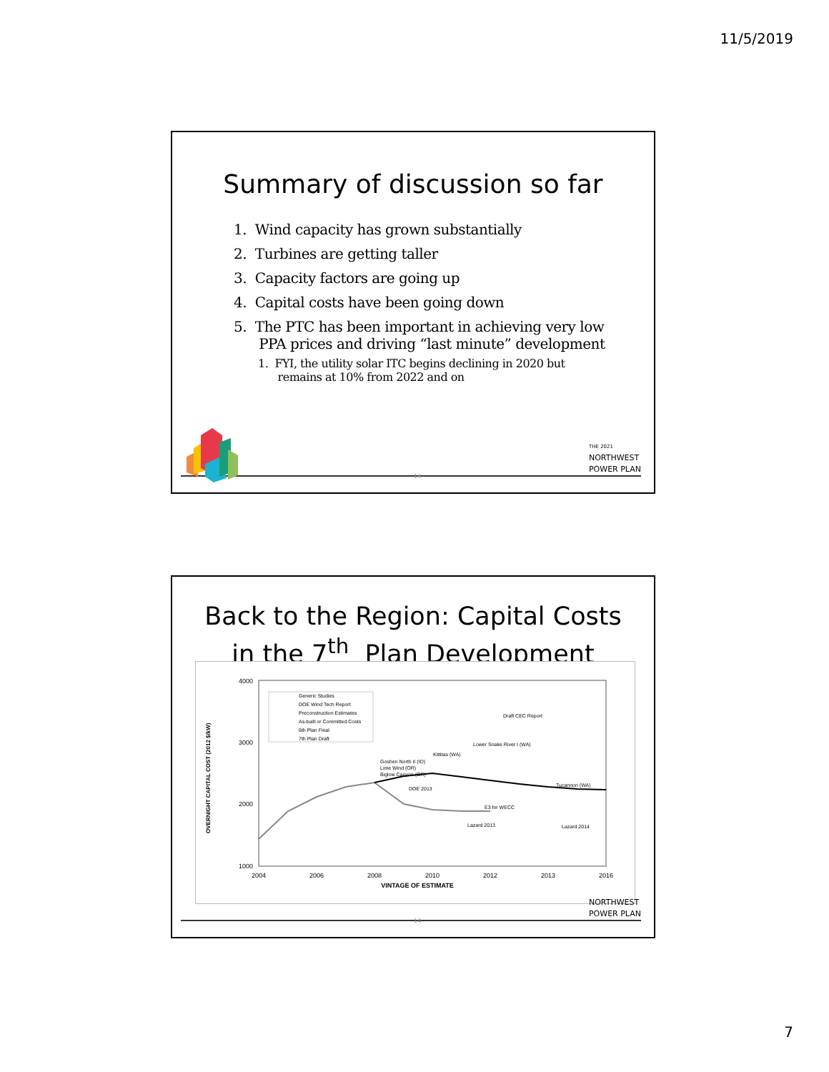11/5/2019
Summary of discussion so far
1. Wind capacity has grown substantially
2. Turbines are getting taller
3. Capacity factors are going up
4. Capital costs have been going down
5. The PTC has been important in achieving very low
PPA prices and driving “last minute” development
1. FYI, the utility solar ITC begins declining in 2020 but
remains at 10% from 2022 and on
13
THE 2021
NORTHWEST
POWER PLAN
Back to the Region: Capital Costs
in the 7<sup>th</sup> Plan Development
OVERNIGHT CAPITAL COST (2012 $/kW)
4000
3000
2000
1000
2004
2006
2008
2010
2012
2013
2016
VINTAGE OF ESTIMATE
Generic Studies
DOE Wind Tech Report
Preconstruction Estimates
As-built or Committed Costs
6th Plan Final
7th Plan Draft
Draft CEC Report
Kittitas (WA)
Lower Snake River I (WA)
Goshen North II (ID)
Lime Wind (OR)
Biglow Canyon (OR)
Tucannon (WA)
DOE 2013
E3 for WECC
Lazard 2013
Lazard 2014
14
NORTHWEST
POWER PLAN
7